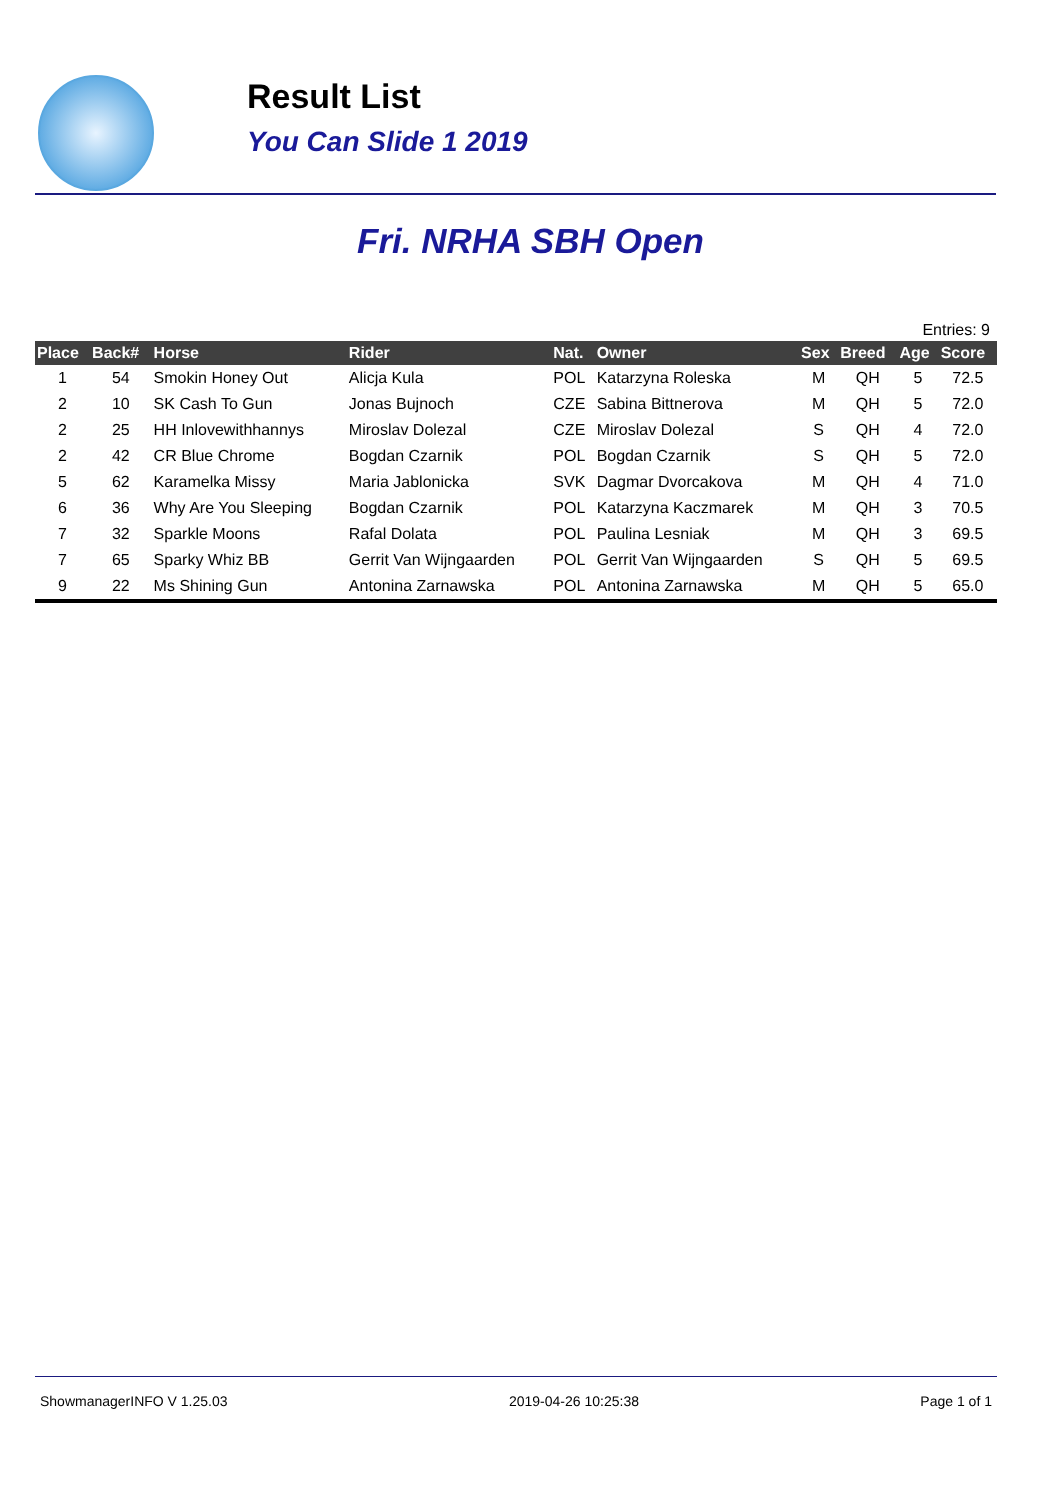Result List
You Can Slide 1 2019
Fri. NRHA SBH Open
Entries: 9
| Place | Back# | Horse | Rider | Nat. | Owner | Sex | Breed | Age | Score |
| --- | --- | --- | --- | --- | --- | --- | --- | --- | --- |
| 1 | 54 | Smokin Honey Out | Alicja Kula | POL | Katarzyna Roleska | M | QH | 5 | 72.5 |
| 2 | 10 | SK Cash To Gun | Jonas Bujnoch | CZE | Sabina Bittnerova | M | QH | 5 | 72.0 |
| 2 | 25 | HH Inlovewithhannys | Miroslav Dolezal | CZE | Miroslav Dolezal | S | QH | 4 | 72.0 |
| 2 | 42 | CR Blue Chrome | Bogdan Czarnik | POL | Bogdan Czarnik | S | QH | 5 | 72.0 |
| 5 | 62 | Karamelka Missy | Maria Jablonicka | SVK | Dagmar Dvorcakova | M | QH | 4 | 71.0 |
| 6 | 36 | Why Are You Sleeping | Bogdan Czarnik | POL | Katarzyna Kaczmarek | M | QH | 3 | 70.5 |
| 7 | 32 | Sparkle Moons | Rafal Dolata | POL | Paulina Lesniak | M | QH | 3 | 69.5 |
| 7 | 65 | Sparky Whiz BB | Gerrit Van Wijngaarden | POL | Gerrit Van Wijngaarden | S | QH | 5 | 69.5 |
| 9 | 22 | Ms Shining Gun | Antonina Zarnawska | POL | Antonina Zarnawska | M | QH | 5 | 65.0 |
ShowmanagerINFO V 1.25.03 2019-04-26 10:25:38 Page 1 of 1